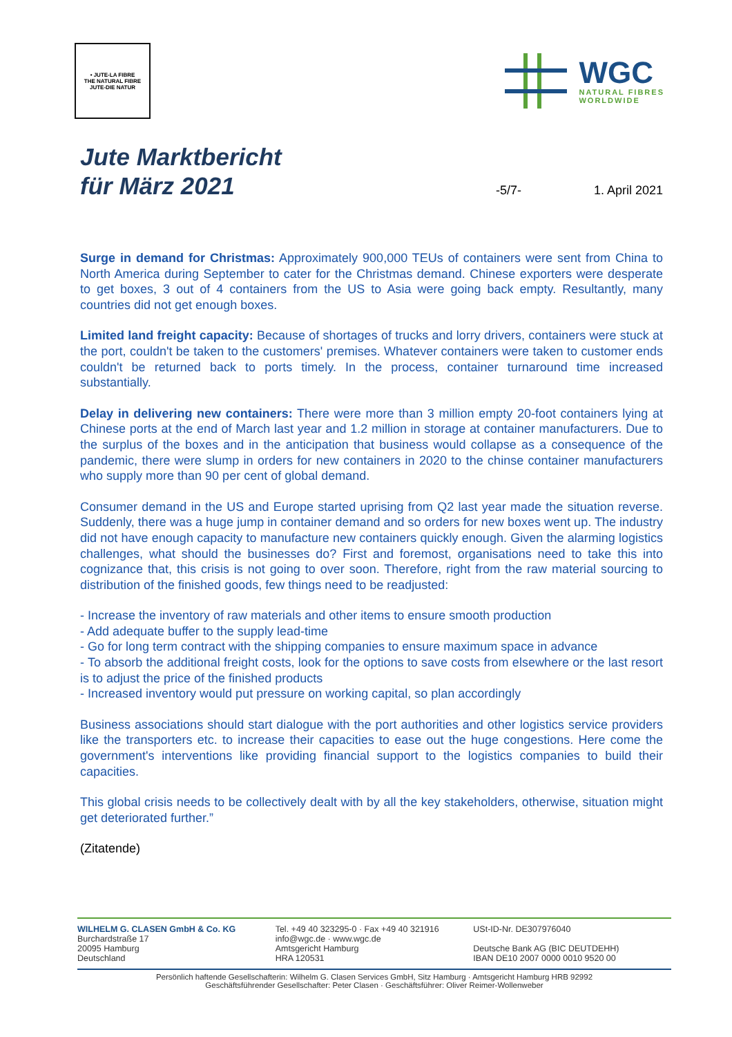• JUTE-LA FIBRE
THE NATURAL FIBRE
JUTE-DIE NATUR
WGC
NATURAL FIBRES
WORLDWIDE
Jute Marktbericht
für März 2021
-5/7- 1. April 2021
Surge in demand for Christmas: Approximately 900,000 TEUs of containers were sent from China to North America during September to cater for the Christmas demand. Chinese exporters were desperate to get boxes, 3 out of 4 containers from the US to Asia were going back empty. Resultantly, many countries did not get enough boxes.
Limited land freight capacity: Because of shortages of trucks and lorry drivers, containers were stuck at the port, couldn't be taken to the customers' premises. Whatever containers were taken to customer ends couldn't be returned back to ports timely. In the process, container turnaround time increased substantially.
Delay in delivering new containers: There were more than 3 million empty 20-foot containers lying at Chinese ports at the end of March last year and 1.2 million in storage at container manufacturers. Due to the surplus of the boxes and in the anticipation that business would collapse as a consequence of the pandemic, there were slump in orders for new containers in 2020 to the chinse container manufacturers who supply more than 90 per cent of global demand.
Consumer demand in the US and Europe started uprising from Q2 last year made the situation reverse. Suddenly, there was a huge jump in container demand and so orders for new boxes went up. The industry did not have enough capacity to manufacture new containers quickly enough. Given the alarming logistics challenges, what should the businesses do? First and foremost, organisations need to take this into cognizance that, this crisis is not going to over soon. Therefore, right from the raw material sourcing to distribution of the finished goods, few things need to be readjusted:
- Increase the inventory of raw materials and other items to ensure smooth production
- Add adequate buffer to the supply lead-time
- Go for long term contract with the shipping companies to ensure maximum space in advance
- To absorb the additional freight costs, look for the options to save costs from elsewhere or the last resort is to adjust the price of the finished products
- Increased inventory would put pressure on working capital, so plan accordingly
Business associations should start dialogue with the port authorities and other logistics service providers like the transporters etc. to increase their capacities to ease out the huge congestions. Here come the government's interventions like providing financial support to the logistics companies to build their capacities.
This global crisis needs to be collectively dealt with by all the key stakeholders, otherwise, situation might get deteriorated further.”
(Zitatende)
WILHELM G. CLASEN GmbH & Co. KG
Burchardstraße 17
20095 Hamburg
Deutschland
Tel. +49 40 323295-0 · Fax +49 40 321916
info@wgc.de · www.wgc.de
Amtsgericht Hamburg
HRA 120531
USt-ID-Nr. DE307976040
Deutsche Bank AG (BIC DEUTDEHH)
IBAN DE10 2007 0000 0010 9520 00
Persönlich haftende Gesellschafterin: Wilhelm G. Clasen Services GmbH, Sitz Hamburg · Amtsgericht Hamburg HRB 92992
Geschäftsführender Gesellschafter: Peter Clasen · Geschäftsführer: Oliver Reimer-Wollenweber